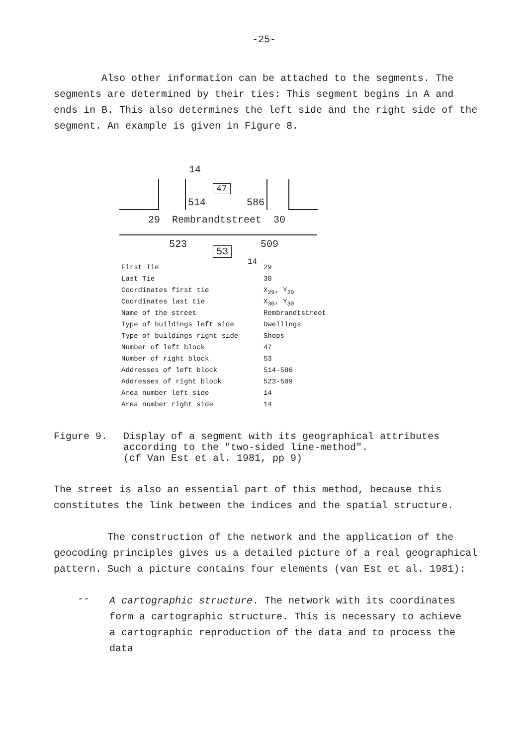-25-
Also other information can be attached to the segments. The segments are determined by their ties: This segment begins in A and ends in B. This also determines the left side and the right side of the segment. An example is given in Figure 8.
14
47
514 586
29 Rembrandtstreet 30
523
53
509
14
| First Tie | 29 |
| Last Tie | 30 |
| Coordinates first tie | X<sub>29</sub>, Y<sub>29</sub> |
| Coordinates last tie | X<sub>30</sub>, Y<sub>30</sub> |
| Name of the street | Rembrandtstreet |
| Type of buildings left side | Dwellings |
| Type of buildings right side | Shops |
| Number of left block | 47 |
| Number of right block | 53 |
| Addresses of left block | 514-586 |
| Addresses of right block | 523-509 |
| Area number left side | 14 |
| Area number right side | 14 |
Figure 9.
Display of a segment with its geographical attributes
according to the "two-sided line-method".
(cf Van Est et al. 1981, pp 9)
The street is also an essential part of this method, because this constitutes the link between the indices and the spatial structure.
The construction of the network and the application of the geocoding principles gives us a detailed picture of a real geographical pattern. Such a picture contains four elements (van Est et al. 1981):
--
A cartographic structure. The network with its coordinates form a cartographic structure. This is necessary to achieve a cartographic reproduction of the data and to process the data